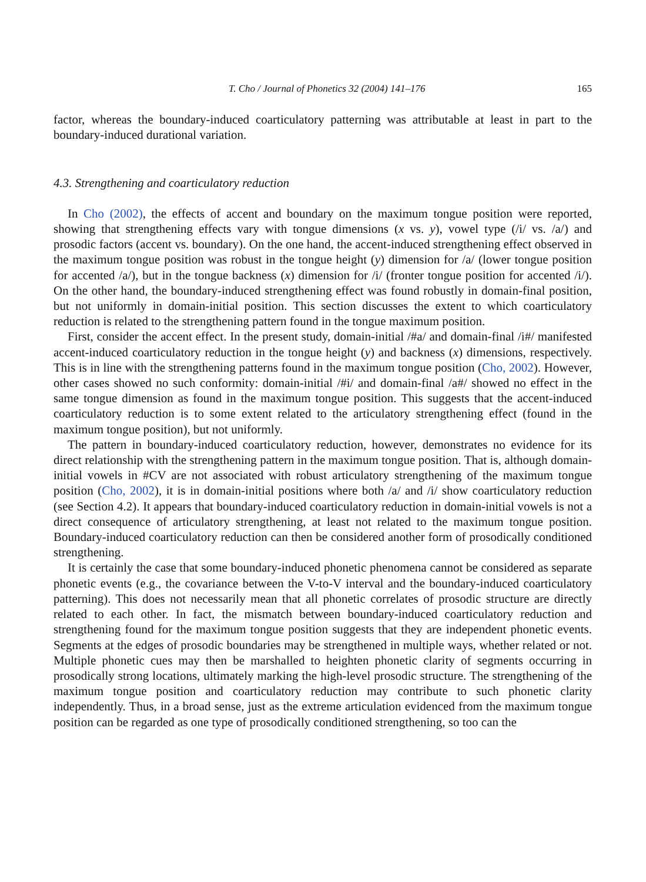T. Cho / Journal of Phonetics 32 (2004) 141–176 165
factor, whereas the boundary-induced coarticulatory patterning was attributable at least in part to the boundary-induced durational variation.
4.3. Strengthening and coarticulatory reduction
In Cho (2002), the effects of accent and boundary on the maximum tongue position were reported, showing that strengthening effects vary with tongue dimensions (x vs. y), vowel type (/i/ vs. /a/) and prosodic factors (accent vs. boundary). On the one hand, the accent-induced strengthening effect observed in the maximum tongue position was robust in the tongue height (y) dimension for /a/ (lower tongue position for accented /a/), but in the tongue backness (x) dimension for /i/ (fronter tongue position for accented /i/). On the other hand, the boundary-induced strengthening effect was found robustly in domain-final position, but not uniformly in domain-initial position. This section discusses the extent to which coarticulatory reduction is related to the strengthening pattern found in the tongue maximum position.
First, consider the accent effect. In the present study, domain-initial /#a/ and domain-final /i#/ manifested accent-induced coarticulatory reduction in the tongue height (y) and backness (x) dimensions, respectively. This is in line with the strengthening patterns found in the maximum tongue position (Cho, 2002). However, other cases showed no such conformity: domain-initial /#i/ and domain-final /a#/ showed no effect in the same tongue dimension as found in the maximum tongue position. This suggests that the accent-induced coarticulatory reduction is to some extent related to the articulatory strengthening effect (found in the maximum tongue position), but not uniformly.
The pattern in boundary-induced coarticulatory reduction, however, demonstrates no evidence for its direct relationship with the strengthening pattern in the maximum tongue position. That is, although domain-initial vowels in #CV are not associated with robust articulatory strengthening of the maximum tongue position (Cho, 2002), it is in domain-initial positions where both /a/ and /i/ show coarticulatory reduction (see Section 4.2). It appears that boundary-induced coarticulatory reduction in domain-initial vowels is not a direct consequence of articulatory strengthening, at least not related to the maximum tongue position. Boundary-induced coarticulatory reduction can then be considered another form of prosodically conditioned strengthening.
It is certainly the case that some boundary-induced phonetic phenomena cannot be considered as separate phonetic events (e.g., the covariance between the V-to-V interval and the boundary-induced coarticulatory patterning). This does not necessarily mean that all phonetic correlates of prosodic structure are directly related to each other. In fact, the mismatch between boundary-induced coarticulatory reduction and strengthening found for the maximum tongue position suggests that they are independent phonetic events. Segments at the edges of prosodic boundaries may be strengthened in multiple ways, whether related or not. Multiple phonetic cues may then be marshalled to heighten phonetic clarity of segments occurring in prosodically strong locations, ultimately marking the high-level prosodic structure. The strengthening of the maximum tongue position and coarticulatory reduction may contribute to such phonetic clarity independently. Thus, in a broad sense, just as the extreme articulation evidenced from the maximum tongue position can be regarded as one type of prosodically conditioned strengthening, so too can the